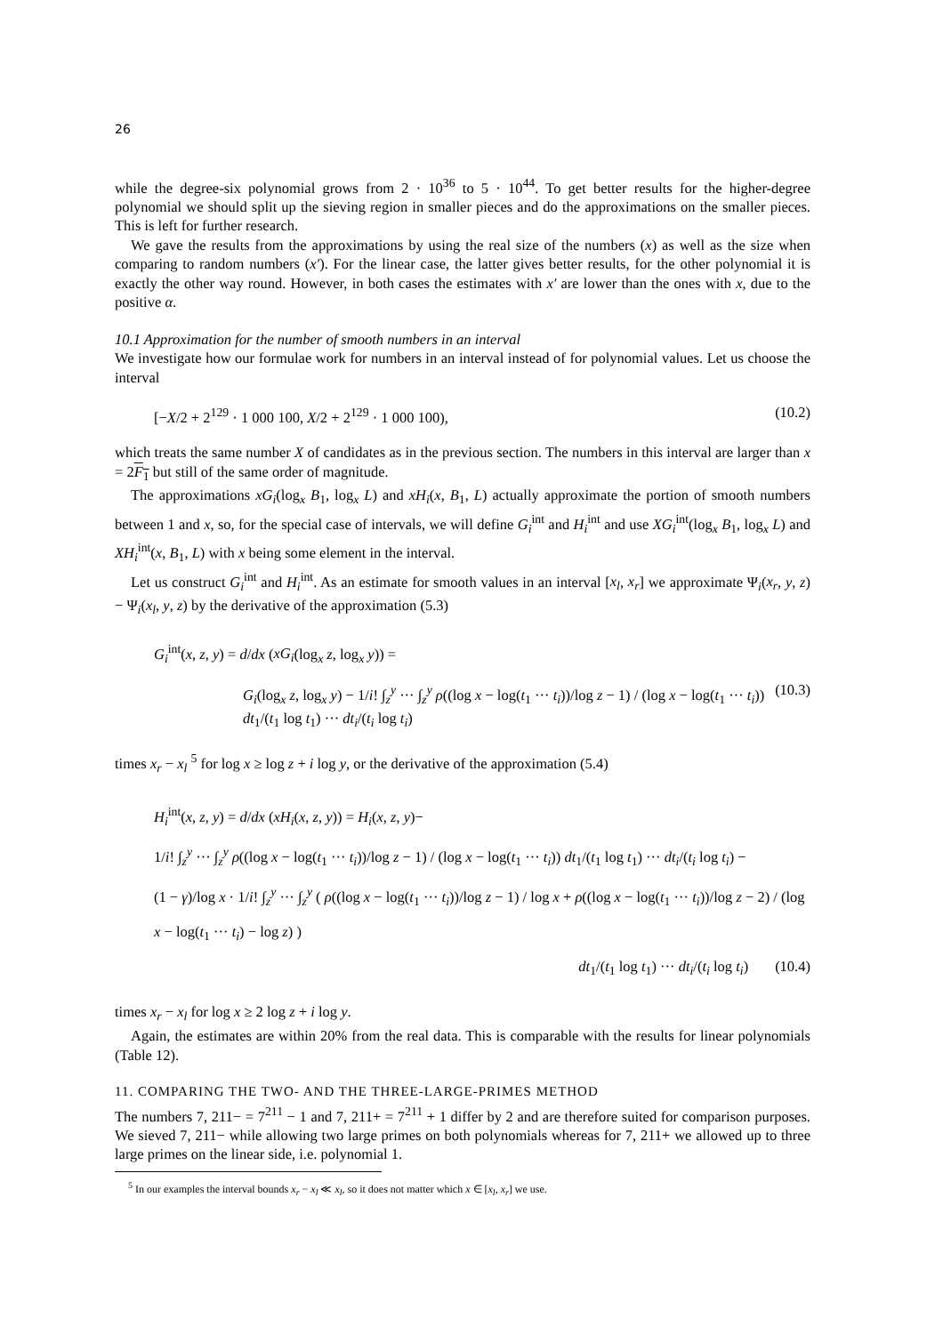26
while the degree-six polynomial grows from 2 · 10<sup>36</sup> to 5 · 10<sup>44</sup>. To get better results for the higher-degree polynomial we should split up the sieving region in smaller pieces and do the approximations on the smaller pieces. This is left for further research.
We gave the results from the approximations by using the real size of the numbers (x) as well as the size when comparing to random numbers (x′). For the linear case, the latter gives better results, for the other polynomial it is exactly the other way round. However, in both cases the estimates with x′ are lower than the ones with x, due to the positive α.
10.1 Approximation for the number of smooth numbers in an interval
We investigate how our formulae work for numbers in an interval instead of for polynomial values. Let us choose the interval
[−X/2 + 2<sup>129</sup> · 1 000 100, X/2 + 2<sup>129</sup> · 1 000 100), (10.2)
which treats the same number X of candidates as in the previous section. The numbers in this interval are larger than x = 2F<sub>1</sub> but still of the same order of magnitude.
The approximations xG<sub>i</sub>(log<sub>x</sub> B<sub>1</sub>, log<sub>x</sub> L) and xH<sub>i</sub>(x, B<sub>1</sub>, L) actually approximate the portion of smooth numbers between 1 and x, so, for the special case of intervals, we will define G<sub>i</sub><sup>int</sup> and H<sub>i</sub><sup>int</sup> and use XG<sub>i</sub><sup>int</sup>(log<sub>x</sub> B<sub>1</sub>, log<sub>x</sub> L) and XH<sub>i</sub><sup>int</sup>(x, B<sub>1</sub>, L) with x being some element in the interval.
Let us construct G<sub>i</sub><sup>int</sup> and H<sub>i</sub><sup>int</sup>. As an estimate for smooth values in an interval [x<sub>l</sub>, x<sub>r</sub>] we approximate Ψ<sub>i</sub>(x<sub>r</sub>, y, z) − Ψ<sub>i</sub>(x<sub>l</sub>, y, z) by the derivative of the approximation (5.3)
G<sub>i</sub><sup>int</sup>(x, z, y) = d/dx (xG<sub>i</sub>(log<sub>x</sub> z, log<sub>x</sub> y)) =
G<sub>i</sub>(log<sub>x</sub> z, log<sub>x</sub> y) − 1/i! ∫<sub>z</sub><sup>y</sup> ··· ∫<sub>z</sub><sup>y</sup> ρ((log x − log(t<sub>1</sub> ··· t<sub>i</sub>))/log z − 1) / (log x − log(t<sub>1</sub> ··· t<sub>i</sub>)) dt<sub>1</sub>/(t<sub>1</sub> log t<sub>1</sub>) ··· dt<sub>i</sub>/(t<sub>i</sub> log t<sub>i</sub>) (10.3)
times x<sub>r</sub> − x<sub>l</sub> <sup>5</sup> for log x ≥ log z + i log y, or the derivative of the approximation (5.4)
H<sub>i</sub><sup>int</sup>(x, z, y) = d/dx (xH<sub>i</sub>(x, z, y)) = H<sub>i</sub>(x, z, y)−
1/i! ∫<sub>z</sub><sup>y</sup> ··· ∫<sub>z</sub><sup>y</sup> ρ((log x − log(t<sub>1</sub> ··· t<sub>i</sub>))/log z − 1) / (log x − log(t<sub>1</sub> ··· t<sub>i</sub>)) dt<sub>1</sub>/(t<sub>1</sub> log t<sub>1</sub>) ··· dt<sub>i</sub>/(t<sub>i</sub> log t<sub>i</sub>) −
(1 − γ)/log x · 1/i! ∫<sub>z</sub><sup>y</sup> ··· ∫<sub>z</sub><sup>y</sup> ( ρ((log x − log(t<sub>1</sub> ··· t<sub>i</sub>))/log z − 1) / log x + ρ((log x − log(t<sub>1</sub> ··· t<sub>i</sub>))/log z − 2) / (log x − log(t<sub>1</sub> ··· t<sub>i</sub>) − log z) )
dt<sub>1</sub>/(t<sub>1</sub> log t<sub>1</sub>) ··· dt<sub>i</sub>/(t<sub>i</sub> log t<sub>i</sub>) (10.4)
times x<sub>r</sub> − x<sub>l</sub> for log x ≥ 2 log z + i log y.
Again, the estimates are within 20% from the real data. This is comparable with the results for linear polynomials (Table 12).
11. COMPARING THE TWO- AND THE THREE-LARGE-PRIMES METHOD
The numbers 7, 211− = 7<sup>211</sup> − 1 and 7, 211+ = 7<sup>211</sup> + 1 differ by 2 and are therefore suited for comparison purposes. We sieved 7, 211− while allowing two large primes on both polynomials whereas for 7, 211+ we allowed up to three large primes on the linear side, i.e. polynomial 1.
<sup>5</sup> In our examples the interval bounds x<sub>r</sub> − x<sub>l</sub> ≪ x<sub>l</sub>, so it does not matter which x ∈ [x<sub>l</sub>, x<sub>r</sub>] we use.